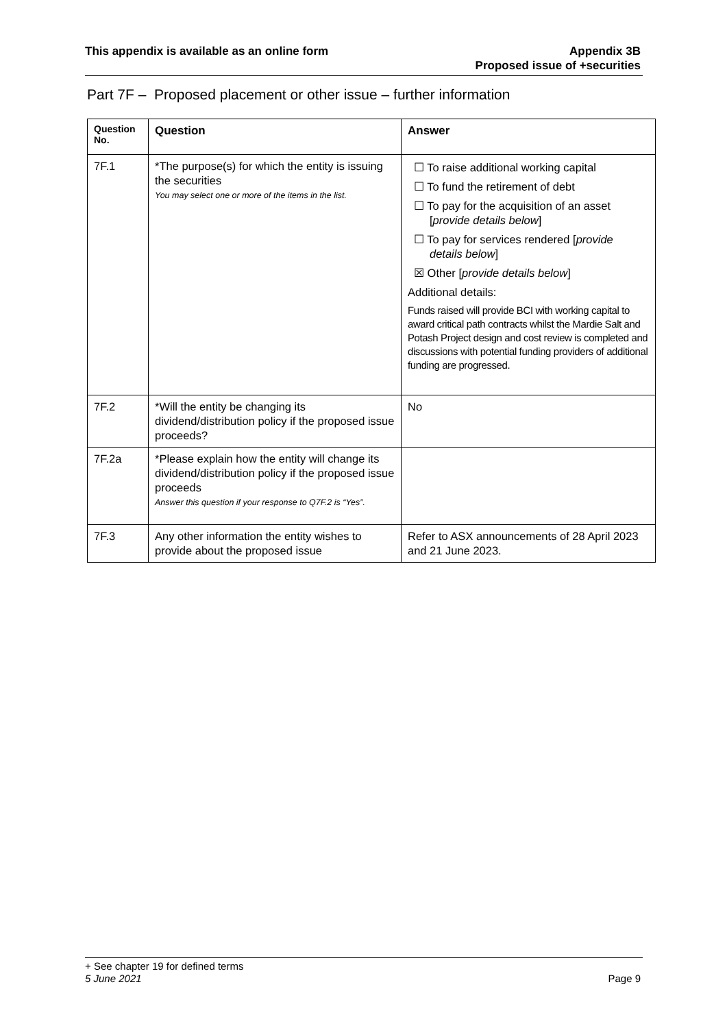This appendix is available as an online form
Appendix 3B
Proposed issue of +securities
Part 7F – Proposed placement or other issue – further information
| Question No. | Question | Answer |
| --- | --- | --- |
| 7F.1 | *The purpose(s) for which the entity is issuing the securities You may select one or more of the items in the list. | ☐ To raise additional working capital ☐ To fund the retirement of debt ☐ To pay for the acquisition of an asset [ provide details below ] ☐ To pay for services rendered [ provide details below ] ☒ Other [ provide details below ] Additional details: Funds raised will provide BCI with working capital to award critical path contracts whilst the Mardie Salt and Potash Project design and cost review is completed and discussions with potential funding providers of additional funding are progressed. |
| 7F.2 | *Will the entity be changing its dividend/distribution policy if the proposed issue proceeds? | No |
| 7F.2a | *Please explain how the entity will change its dividend/distribution policy if the proposed issue proceeds Answer this question if your response to Q7F.2 is “Yes”. | |
| 7F.3 | Any other information the entity wishes to provide about the proposed issue | Refer to ASX announcements of 28 April 2023 and 21 June 2023. |
+ See chapter 19 for defined terms
5 June 2021 Page 9